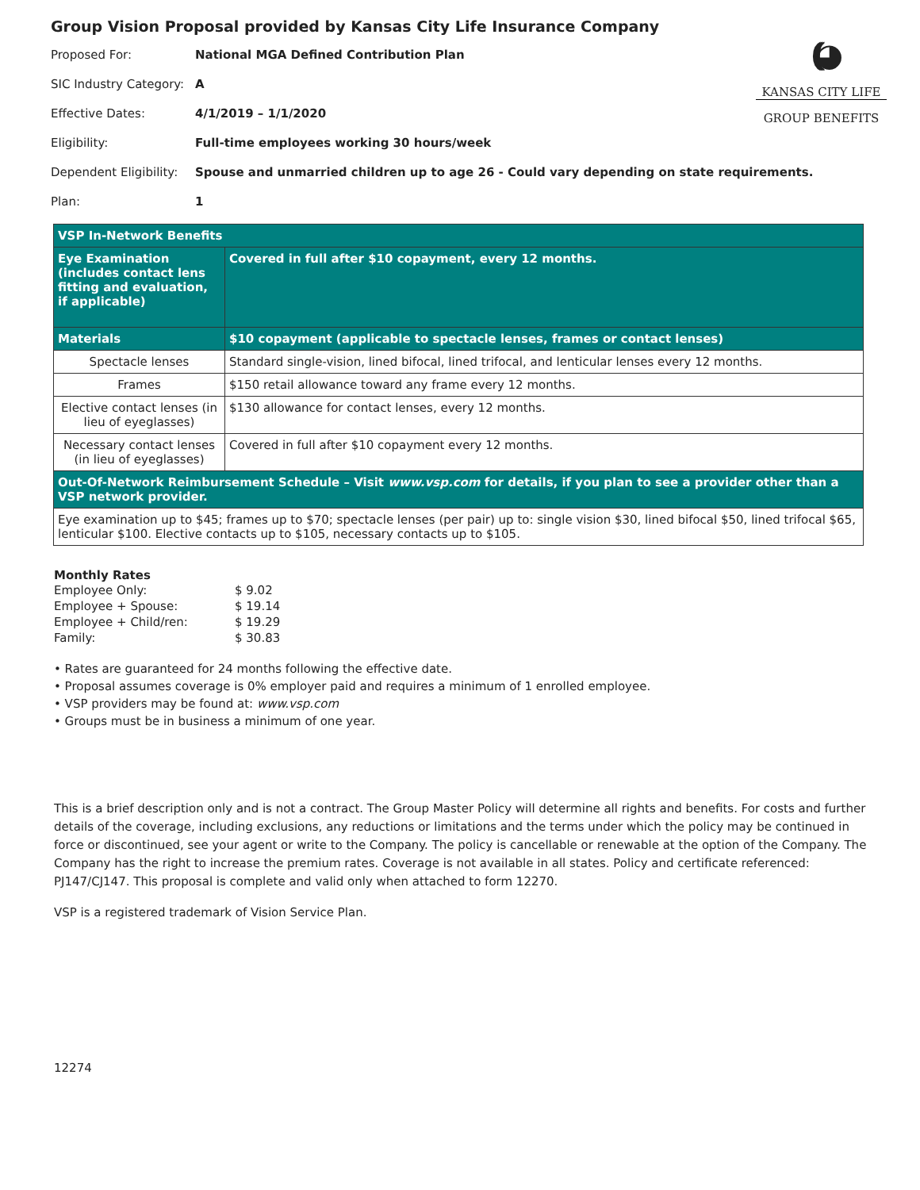((((◕
KANSAS CITY LIFE
GROUP BENEFITS
Group Vision Proposal provided by Kansas City Life Insurance Company
| Proposed For: | National MGA Defined Contribution Plan |
| SIC Industry Category: | A |
| Effective Dates: | 4/1/2019 – 1/1/2020 |
| Eligibility: | Full-time employees working 30 hours/week |
| Dependent Eligibility: | Spouse and unmarried children up to age 26 - Could vary depending on state requirements. |
| Plan: | 1 |
| VSP In-Network Benefits | |
| Eye Examination (includes contact lens fitting and evaluation, if applicable) | Covered in full after $10 copayment, every 12 months. |
| Materials | $10 copayment (applicable to spectacle lenses, frames or contact lenses) |
| Spectacle lenses | Standard single-vision, lined bifocal, lined trifocal, and lenticular lenses every 12 months. |
| Frames | $150 retail allowance toward any frame every 12 months. |
| Elective contact lenses (in lieu of eyeglasses) | $130 allowance for contact lenses, every 12 months. |
| Necessary contact lenses (in lieu of eyeglasses) | Covered in full after $10 copayment every 12 months. |
| Out-Of-Network Reimbursement Schedule – Visit www.vsp.com for details, if you plan to see a provider other than a VSP network provider. | |
| Eye examination up to $45; frames up to $70; spectacle lenses (per pair) up to: single vision $30, lined bifocal $50, lined trifocal $65, lenticular $100. Elective contacts up to $105, necessary contacts up to $105. | |
Monthly Rates
| Employee Only: | $ 9.02 |
| Employee + Spouse: | $ 19.14 |
| Employee + Child/ren: | $ 19.29 |
| Family: | $ 30.83 |
• Rates are guaranteed for 24 months following the effective date.
• Proposal assumes coverage is 0% employer paid and requires a minimum of 1 enrolled employee.
• VSP providers may be found at: www.vsp.com
• Groups must be in business a minimum of one year.
This is a brief description only and is not a contract. The Group Master Policy will determine all rights and benefits. For costs and further details of the coverage, including exclusions, any reductions or limitations and the terms under which the policy may be continued in force or discontinued, see your agent or write to the Company. The policy is cancellable or renewable at the option of the Company. The Company has the right to increase the premium rates. Coverage is not available in all states. Policy and certificate referenced: PJ147/CJ147. This proposal is complete and valid only when attached to form 12270.
VSP is a registered trademark of Vision Service Plan.
12274